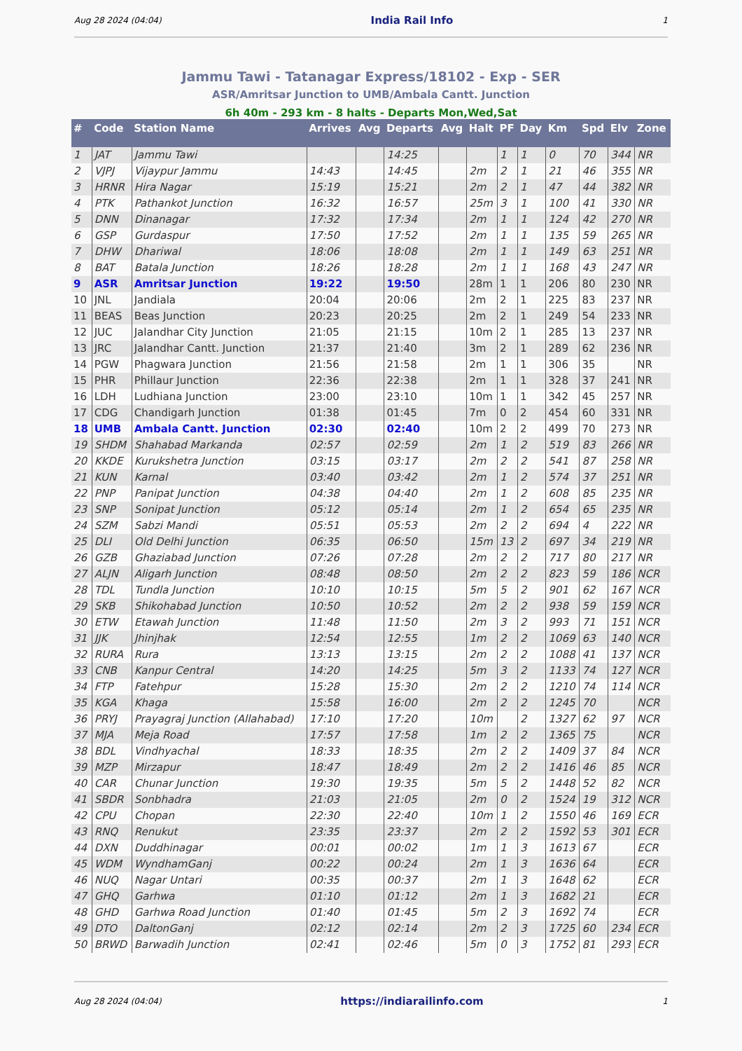Aug 28 2024 (04:04) India Rail Info 1
Jammu Tawi - Tatanagar Express/18102 - Exp - SER
ASR/Amritsar Junction to UMB/Ambala Cantt. Junction
6h 40m - 293 km - 8 halts - Departs Mon,Wed,Sat
| # | Code | Station Name | Arrives | Avg | Departs | Avg | Halt | PF | Day | Km | Spd | Elv | Zone |
| --- | --- | --- | --- | --- | --- | --- | --- | --- | --- | --- | --- | --- | --- |
| 1 | JAT | Jammu Tawi | | | 14:25 | | | 1 | 1 | 0 | 70 | 344 | NR |
| 2 | VJPJ | Vijaypur Jammu | 14:43 | | 14:45 | | 2m | 2 | 1 | 21 | 46 | 355 | NR |
| 3 | HRNR | Hira Nagar | 15:19 | | 15:21 | | 2m | 2 | 1 | 47 | 44 | 382 | NR |
| 4 | PTK | Pathankot Junction | 16:32 | | 16:57 | | 25m | 3 | 1 | 100 | 41 | 330 | NR |
| 5 | DNN | Dinanagar | 17:32 | | 17:34 | | 2m | 1 | 1 | 124 | 42 | 270 | NR |
| 6 | GSP | Gurdaspur | 17:50 | | 17:52 | | 2m | 1 | 1 | 135 | 59 | 265 | NR |
| 7 | DHW | Dhariwal | 18:06 | | 18:08 | | 2m | 1 | 1 | 149 | 63 | 251 | NR |
| 8 | BAT | Batala Junction | 18:26 | | 18:28 | | 2m | 1 | 1 | 168 | 43 | 247 | NR |
| 9 | ASR | Amritsar Junction | 19:22 | | 19:50 | | 28m | 1 | 1 | 206 | 80 | 230 | NR |
| 10 | JNL | Jandiala | 20:04 | | 20:06 | | 2m | 2 | 1 | 225 | 83 | 237 | NR |
| 11 | BEAS | Beas Junction | 20:23 | | 20:25 | | 2m | 2 | 1 | 249 | 54 | 233 | NR |
| 12 | JUC | Jalandhar City Junction | 21:05 | | 21:15 | | 10m | 2 | 1 | 285 | 13 | 237 | NR |
| 13 | JRC | Jalandhar Cantt. Junction | 21:37 | | 21:40 | | 3m | 2 | 1 | 289 | 62 | 236 | NR |
| 14 | PGW | Phagwara Junction | 21:56 | | 21:58 | | 2m | 1 | 1 | 306 | 35 | | NR |
| 15 | PHR | Phillaur Junction | 22:36 | | 22:38 | | 2m | 1 | 1 | 328 | 37 | 241 | NR |
| 16 | LDH | Ludhiana Junction | 23:00 | | 23:10 | | 10m | 1 | 1 | 342 | 45 | 257 | NR |
| 17 | CDG | Chandigarh Junction | 01:38 | | 01:45 | | 7m | 0 | 2 | 454 | 60 | 331 | NR |
| 18 | UMB | Ambala Cantt. Junction | 02:30 | | 02:40 | | 10m | 2 | 2 | 499 | 70 | 273 | NR |
| 19 | SHDM | Shahabad Markanda | 02:57 | | 02:59 | | 2m | 1 | 2 | 519 | 83 | 266 | NR |
| 20 | KKDE | Kurukshetra Junction | 03:15 | | 03:17 | | 2m | 2 | 2 | 541 | 87 | 258 | NR |
| 21 | KUN | Karnal | 03:40 | | 03:42 | | 2m | 1 | 2 | 574 | 37 | 251 | NR |
| 22 | PNP | Panipat Junction | 04:38 | | 04:40 | | 2m | 1 | 2 | 608 | 85 | 235 | NR |
| 23 | SNP | Sonipat Junction | 05:12 | | 05:14 | | 2m | 1 | 2 | 654 | 65 | 235 | NR |
| 24 | SZM | Sabzi Mandi | 05:51 | | 05:53 | | 2m | 2 | 2 | 694 | 4 | 222 | NR |
| 25 | DLI | Old Delhi Junction | 06:35 | | 06:50 | | 15m | 13 | 2 | 697 | 34 | 219 | NR |
| 26 | GZB | Ghaziabad Junction | 07:26 | | 07:28 | | 2m | 2 | 2 | 717 | 80 | 217 | NR |
| 27 | ALJN | Aligarh Junction | 08:48 | | 08:50 | | 2m | 2 | 2 | 823 | 59 | 186 | NCR |
| 28 | TDL | Tundla Junction | 10:10 | | 10:15 | | 5m | 5 | 2 | 901 | 62 | 167 | NCR |
| 29 | SKB | Shikohabad Junction | 10:50 | | 10:52 | | 2m | 2 | 2 | 938 | 59 | 159 | NCR |
| 30 | ETW | Etawah Junction | 11:48 | | 11:50 | | 2m | 3 | 2 | 993 | 71 | 151 | NCR |
| 31 | JJK | Jhinjhak | 12:54 | | 12:55 | | 1m | 2 | 2 | 1069 | 63 | 140 | NCR |
| 32 | RURA | Rura | 13:13 | | 13:15 | | 2m | 2 | 2 | 1088 | 41 | 137 | NCR |
| 33 | CNB | Kanpur Central | 14:20 | | 14:25 | | 5m | 3 | 2 | 1133 | 74 | 127 | NCR |
| 34 | FTP | Fatehpur | 15:28 | | 15:30 | | 2m | 2 | 2 | 1210 | 74 | 114 | NCR |
| 35 | KGA | Khaga | 15:58 | | 16:00 | | 2m | 2 | 2 | 1245 | 70 | | NCR |
| 36 | PRYJ | Prayagraj Junction (Allahabad) | 17:10 | | 17:20 | | 10m | | 2 | 1327 | 62 | 97 | NCR |
| 37 | MJA | Meja Road | 17:57 | | 17:58 | | 1m | 2 | 2 | 1365 | 75 | | NCR |
| 38 | BDL | Vindhyachal | 18:33 | | 18:35 | | 2m | 2 | 2 | 1409 | 37 | 84 | NCR |
| 39 | MZP | Mirzapur | 18:47 | | 18:49 | | 2m | 2 | 2 | 1416 | 46 | 85 | NCR |
| 40 | CAR | Chunar Junction | 19:30 | | 19:35 | | 5m | 5 | 2 | 1448 | 52 | 82 | NCR |
| 41 | SBDR | Sonbhadra | 21:03 | | 21:05 | | 2m | 0 | 2 | 1524 | 19 | 312 | NCR |
| 42 | CPU | Chopan | 22:30 | | 22:40 | | 10m | 1 | 2 | 1550 | 46 | 169 | ECR |
| 43 | RNQ | Renukut | 23:35 | | 23:37 | | 2m | 2 | 2 | 1592 | 53 | 301 | ECR |
| 44 | DXN | Duddhinagar | 00:01 | | 00:02 | | 1m | 1 | 3 | 1613 | 67 | | ECR |
| 45 | WDM | WyndhamGanj | 00:22 | | 00:24 | | 2m | 1 | 3 | 1636 | 64 | | ECR |
| 46 | NUQ | Nagar Untari | 00:35 | | 00:37 | | 2m | 1 | 3 | 1648 | 62 | | ECR |
| 47 | GHQ | Garhwa | 01:10 | | 01:12 | | 2m | 1 | 3 | 1682 | 21 | | ECR |
| 48 | GHD | Garhwa Road Junction | 01:40 | | 01:45 | | 5m | 2 | 3 | 1692 | 74 | | ECR |
| 49 | DTO | DaltonGanj | 02:12 | | 02:14 | | 2m | 2 | 3 | 1725 | 60 | 234 | ECR |
| 50 | BRWD | Barwadih Junction | 02:41 | | 02:46 | | 5m | 0 | 3 | 1752 | 81 | 293 | ECR |
Aug 28 2024 (04:04) https://indiarailinfo.com 1